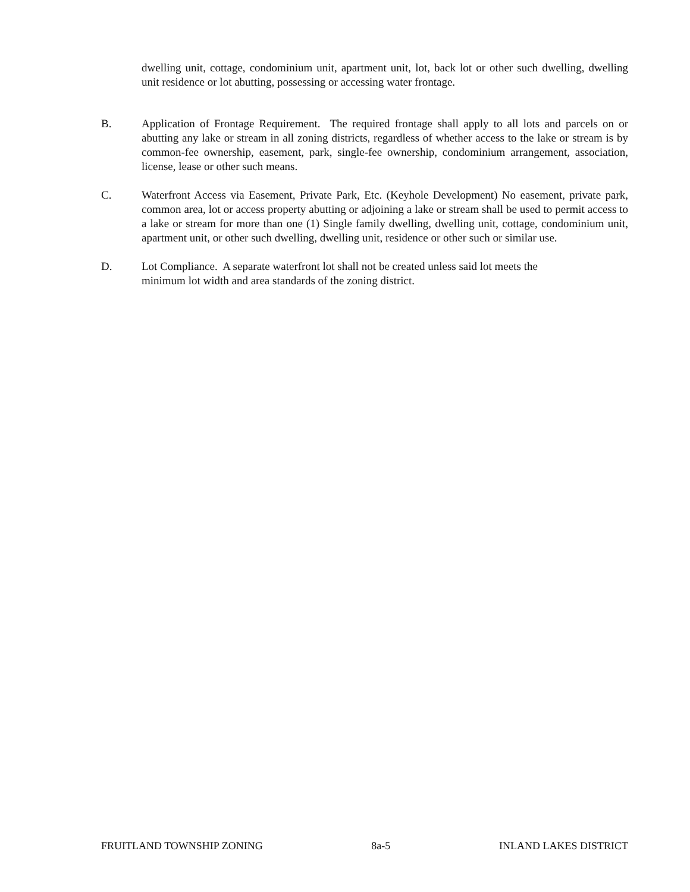dwelling unit, cottage, condominium unit, apartment unit, lot, back lot or other such dwelling, dwelling unit residence or lot abutting, possessing or accessing water frontage.
B. Application of Frontage Requirement. The required frontage shall apply to all lots and parcels on or abutting any lake or stream in all zoning districts, regardless of whether access to the lake or stream is by common-fee ownership, easement, park, single-fee ownership, condominium arrangement, association, license, lease or other such means.
C. Waterfront Access via Easement, Private Park, Etc. (Keyhole Development) No easement, private park, common area, lot or access property abutting or adjoining a lake or stream shall be used to permit access to a lake or stream for more than one (1) Single family dwelling, dwelling unit, cottage, condominium unit, apartment unit, or other such dwelling, dwelling unit, residence or other such or similar use.
D. Lot Compliance. A separate waterfront lot shall not be created unless said lot meets the
minimum lot width and area standards of the zoning district.
FRUITLAND TOWNSHIP ZONING 8a-5 INLAND LAKES DISTRICT